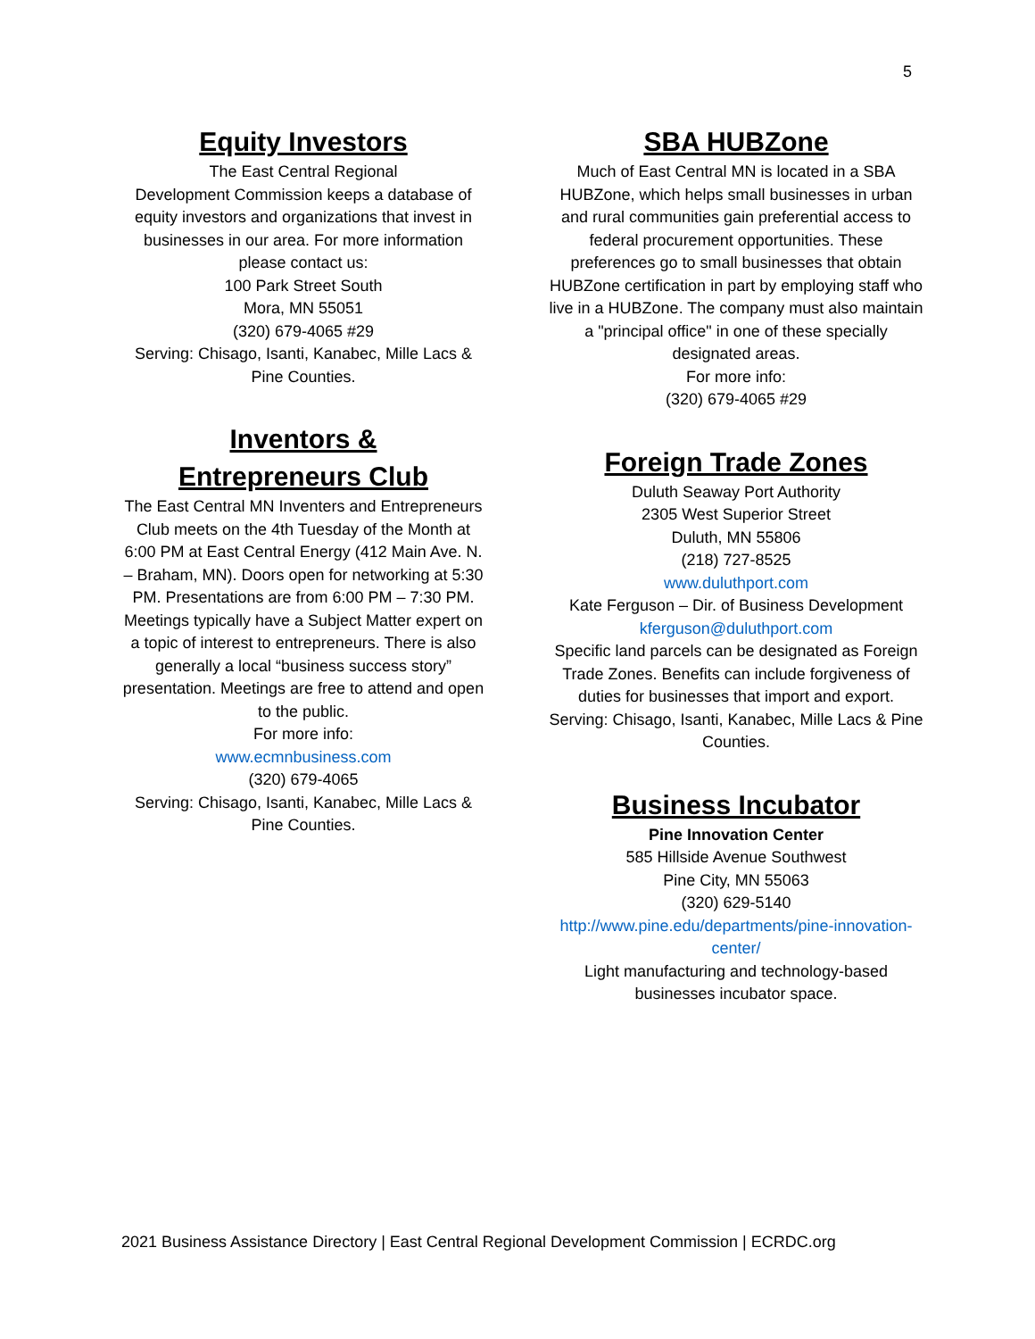5
Equity Investors
The East Central Regional
Development Commission keeps a database of equity investors and organizations that invest in businesses in our area. For more information please contact us:
100 Park Street South
Mora, MN 55051
(320) 679-4065 #29
Serving: Chisago, Isanti, Kanabec, Mille Lacs & Pine Counties.
Inventors &
Entrepreneurs Club
The East Central MN Inventers and Entrepreneurs Club meets on the 4th Tuesday of the Month at 6:00 PM at East Central Energy (412 Main Ave. N. – Braham, MN). Doors open for networking at 5:30 PM. Presentations are from 6:00 PM – 7:30 PM. Meetings typically have a Subject Matter expert on a topic of interest to entrepreneurs. There is also generally a local “business success story” presentation. Meetings are free to attend and open to the public.
For more info:
www.ecmnbusiness.com
(320) 679-4065
Serving: Chisago, Isanti, Kanabec, Mille Lacs & Pine Counties.
SBA HUBZone
Much of East Central MN is located in a SBA HUBZone, which helps small businesses in urban and rural communities gain preferential access to federal procurement opportunities. These preferences go to small businesses that obtain HUBZone certification in part by employing staff who live in a HUBZone. The company must also maintain a "principal office" in one of these specially designated areas.
For more info:
(320) 679-4065 #29
Foreign Trade Zones
Duluth Seaway Port Authority
2305 West Superior Street
Duluth, MN 55806
(218) 727-8525
www.duluthport.com
Kate Ferguson – Dir. of Business Development
kferguson@duluthport.com
Specific land parcels can be designated as Foreign Trade Zones. Benefits can include forgiveness of duties for businesses that import and export.
Serving: Chisago, Isanti, Kanabec, Mille Lacs & Pine Counties.
Business Incubator
Pine Innovation Center
585 Hillside Avenue Southwest
Pine City, MN 55063
(320) 629-5140
http://www.pine.edu/departments/pine-innovation-center/
Light manufacturing and technology-based businesses incubator space.
2021 Business Assistance Directory | East Central Regional Development Commission | ECRDC.org